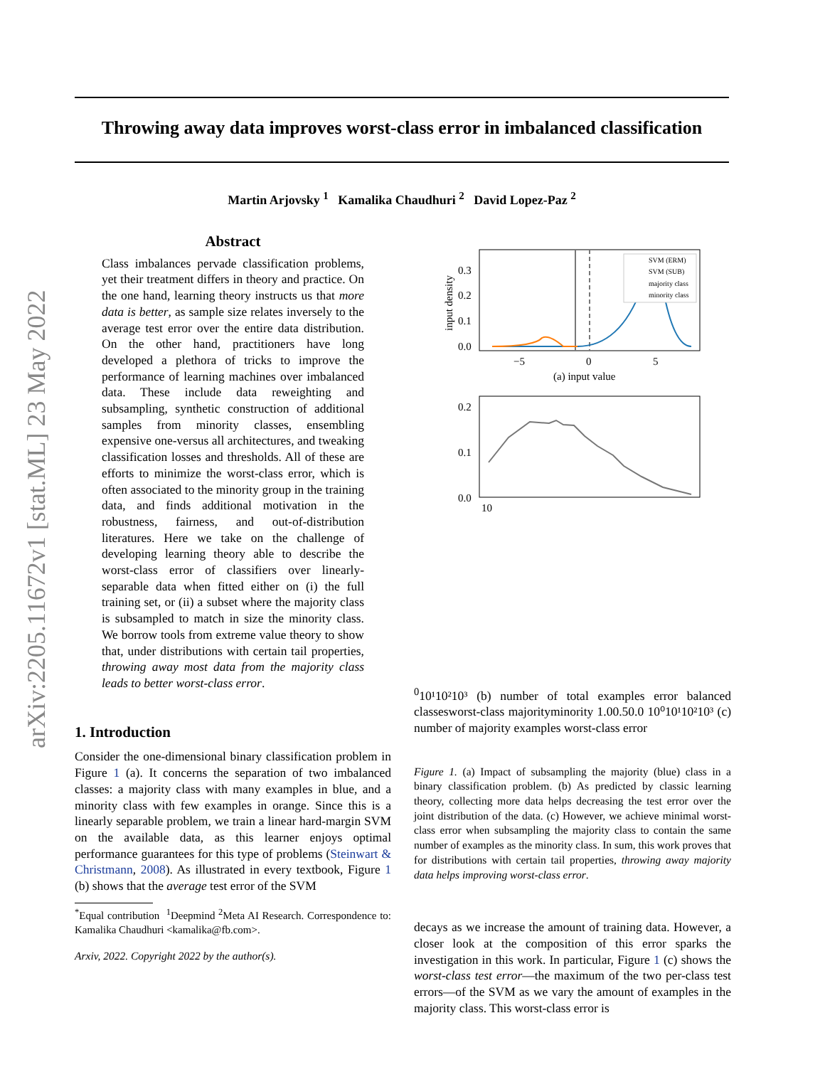arXiv:2205.11672v1 [stat.ML] 23 May 2022
Throwing away data improves worst-class error in imbalanced classification
Martin Arjovsky <sup>1</sup> Kamalika Chaudhuri <sup>2</sup> David Lopez-Paz <sup>2</sup>
Abstract
Class imbalances pervade classification problems, yet their treatment differs in theory and practice. On the one hand, learning theory instructs us that more data is better, as sample size relates inversely to the average test error over the entire data distribution. On the other hand, practitioners have long developed a plethora of tricks to improve the performance of learning machines over imbalanced data. These include data reweighting and subsampling, synthetic construction of additional samples from minority classes, ensembling expensive one-versus all architectures, and tweaking classification losses and thresholds. All of these are efforts to minimize the worst-class error, which is often associated to the minority group in the training data, and finds additional motivation in the robustness, fairness, and out-of-distribution literatures. Here we take on the challenge of developing learning theory able to describe the worst-class error of classifiers over linearly-separable data when fitted either on (i) the full training set, or (ii) a subset where the majority class is subsampled to match in size the minority class. We borrow tools from extreme value theory to show that, under distributions with certain tail properties, throwing away most data from the majority class leads to better worst-class error.
1. Introduction
Consider the one-dimensional binary classification problem in Figure 1 (a). It concerns the separation of two imbalanced classes: a majority class with many examples in blue, and a minority class with few examples in orange. Since this is a linearly separable problem, we train a linear hard-margin SVM on the available data, as this learner enjoys optimal performance guarantees for this type of problems (Steinwart & Christmann, 2008). As illustrated in every textbook, Figure 1 (b) shows that the average test error of the SVM
<sup>*</sup> Equal contribution <sup>1</sup>Deepmind <sup>2</sup>Meta AI Research. Correspondence to: Kamalika Chaudhuri <kamalika@fb.com>.
Arxiv, 2022. Copyright 2022 by the author(s).
SVM (ERM)
SVM (SUB)
majority class
minority class
0.3
0.2
0.1
0.0
−5
0
5
(a) input value
input density
0.2
0.1
0.0
100
10¹
10²
10³
(b) number of total examples
error
balanced classes
worst-class
majority
minority
1.0
0.5
0.0
10⁰
10¹
10²
10³
(c) number of majority examples
worst-class error
Figure 1. (a) Impact of subsampling the majority (blue) class in a binary classification problem. (b) As predicted by classic learning theory, collecting more data helps decreasing the test error over the joint distribution of the data. (c) However, we achieve minimal worst-class error when subsampling the majority class to contain the same number of examples as the minority class. In sum, this work proves that for distributions with certain tail properties, throwing away majority data helps improving worst-class error.
decays as we increase the amount of training data. However, a closer look at the composition of this error sparks the investigation in this work. In particular, Figure 1 (c) shows the worst-class test error—the maximum of the two per-class test errors—of the SVM as we vary the amount of examples in the majority class. This worst-class error is